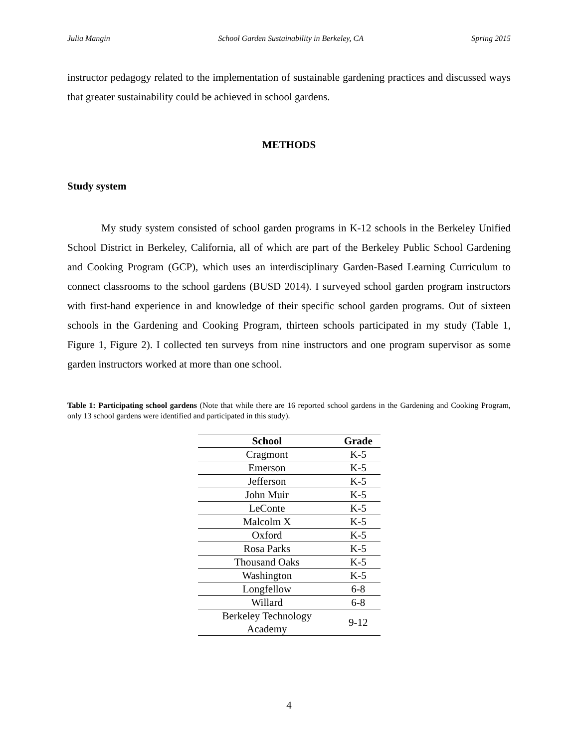Julia Mangin School Garden Sustainability in Berkeley, CA Spring 2015
instructor pedagogy related to the implementation of sustainable gardening practices and discussed ways that greater sustainability could be achieved in school gardens.
METHODS
Study system
My study system consisted of school garden programs in K-12 schools in the Berkeley Unified School District in Berkeley, California, all of which are part of the Berkeley Public School Gardening and Cooking Program (GCP), which uses an interdisciplinary Garden-Based Learning Curriculum to connect classrooms to the school gardens (BUSD 2014). I surveyed school garden program instructors with first-hand experience in and knowledge of their specific school garden programs. Out of sixteen schools in the Gardening and Cooking Program, thirteen schools participated in my study (Table 1, Figure 1, Figure 2). I collected ten surveys from nine instructors and one program supervisor as some garden instructors worked at more than one school.
Table 1: Participating school gardens (Note that while there are 16 reported school gardens in the Gardening and Cooking Program, only 13 school gardens were identified and participated in this study).
| School | Grade |
| --- | --- |
| Cragmont | K-5 |
| Emerson | K-5 |
| Jefferson | K-5 |
| John Muir | K-5 |
| LeConte | K-5 |
| Malcolm X | K-5 |
| Oxford | K-5 |
| Rosa Parks | K-5 |
| Thousand Oaks | K-5 |
| Washington | K-5 |
| Longfellow | 6-8 |
| Willard | 6-8 |
| Berkeley Technology Academy | 9-12 |
4